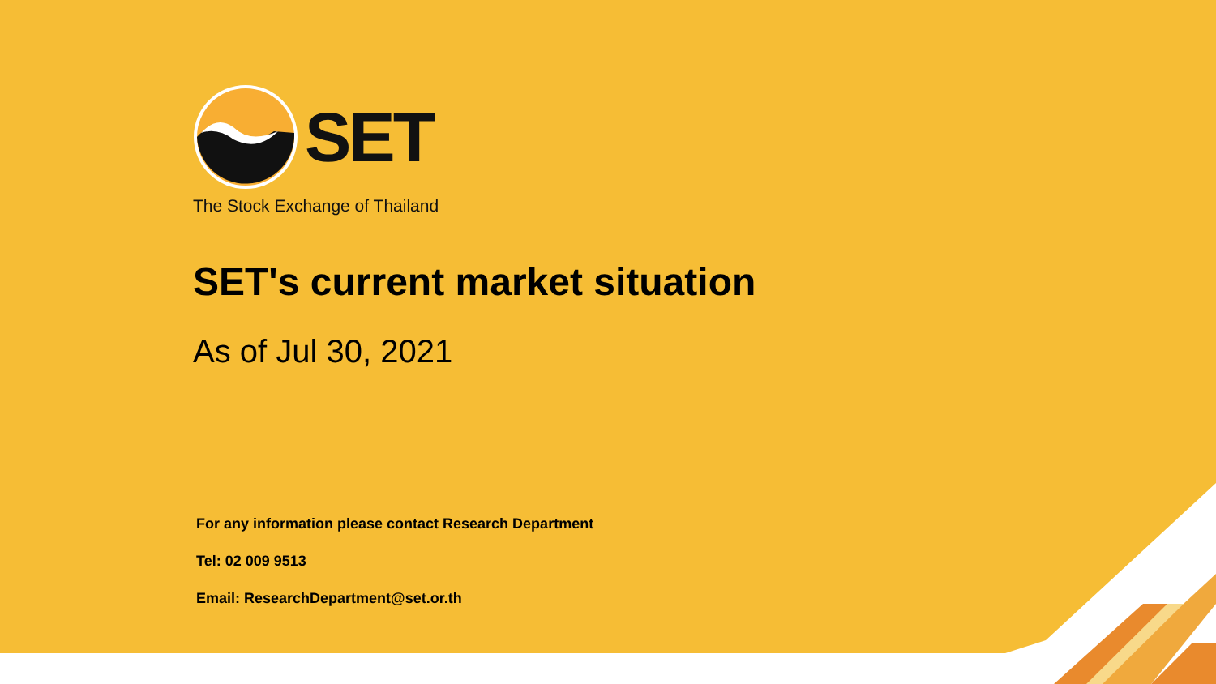SET
The Stock Exchange of Thailand
SET's current market situation
As of Jul 30, 2021
For any information please contact Research Department
Tel: 02 009 9513
Email: ResearchDepartment@set.or.th